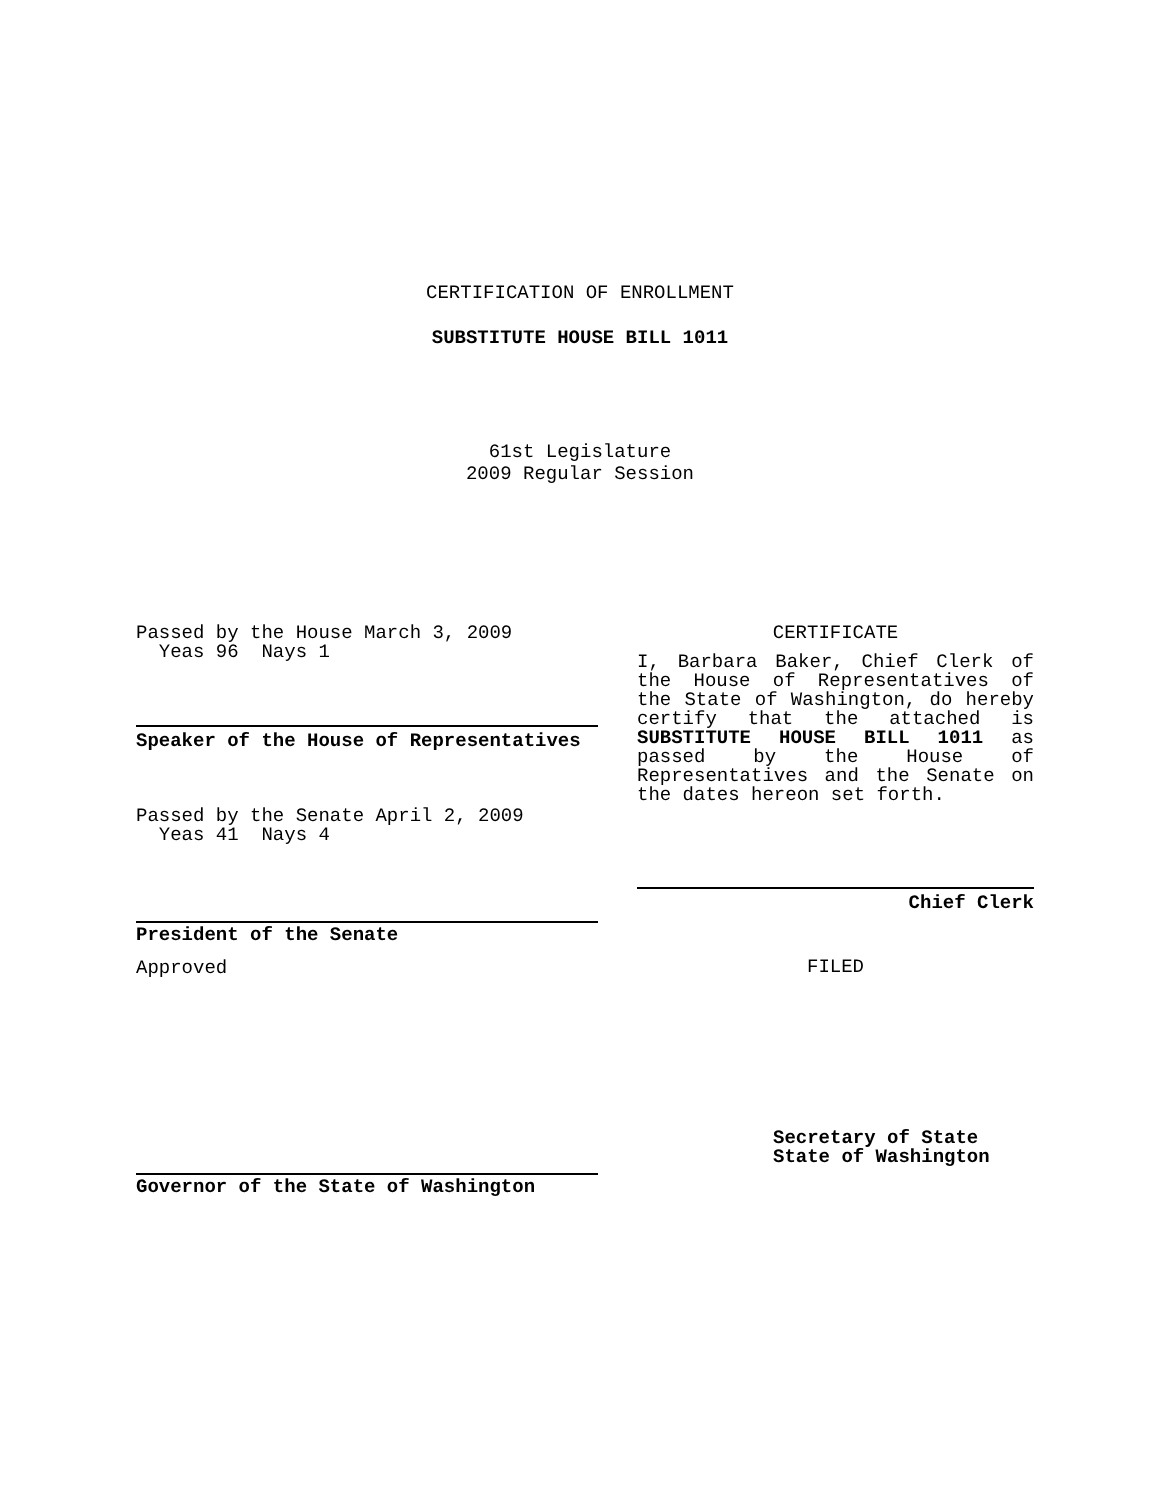CERTIFICATION OF ENROLLMENT
SUBSTITUTE HOUSE BILL 1011
61st Legislature
2009 Regular Session
Passed by the House March 3, 2009
Yeas 96 Nays 1
Speaker of the House of Representatives
Passed by the Senate April 2, 2009
Yeas 41 Nays 4
President of the Senate
Approved
Governor of the State of Washington
CERTIFICATE
I, Barbara Baker, Chief Clerk of the House of Representatives of the State of Washington, do hereby certify that the attached is SUBSTITUTE HOUSE BILL 1011 as passed by the House of Representatives and the Senate on
the dates hereon set forth.
Chief Clerk
FILED
Secretary of State
State of Washington